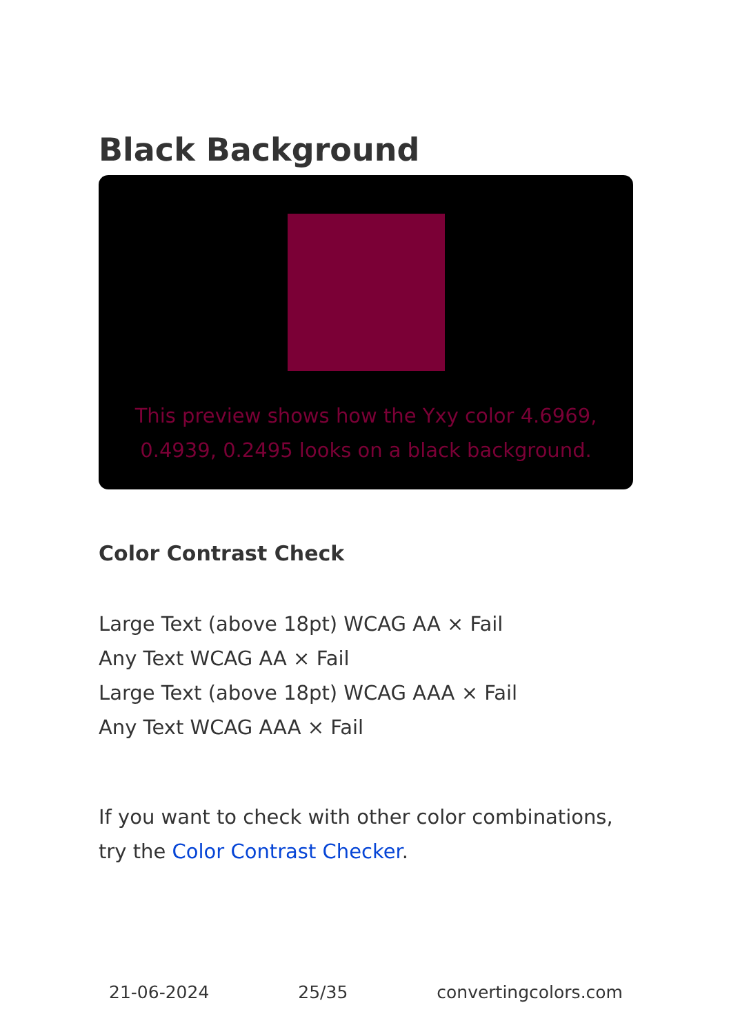Black Background
This preview shows how the Yxy color 4.6969, 0.4939, 0.2495 looks on a black background.
Color Contrast Check
Large Text (above 18pt) WCAG AA × Fail
Any Text WCAG AA × Fail
Large Text (above 18pt) WCAG AAA × Fail
Any Text WCAG AAA × Fail
If you want to check with other color combinations, try the Color Contrast Checker.
21-06-2024 25/35 convertingcolors.com